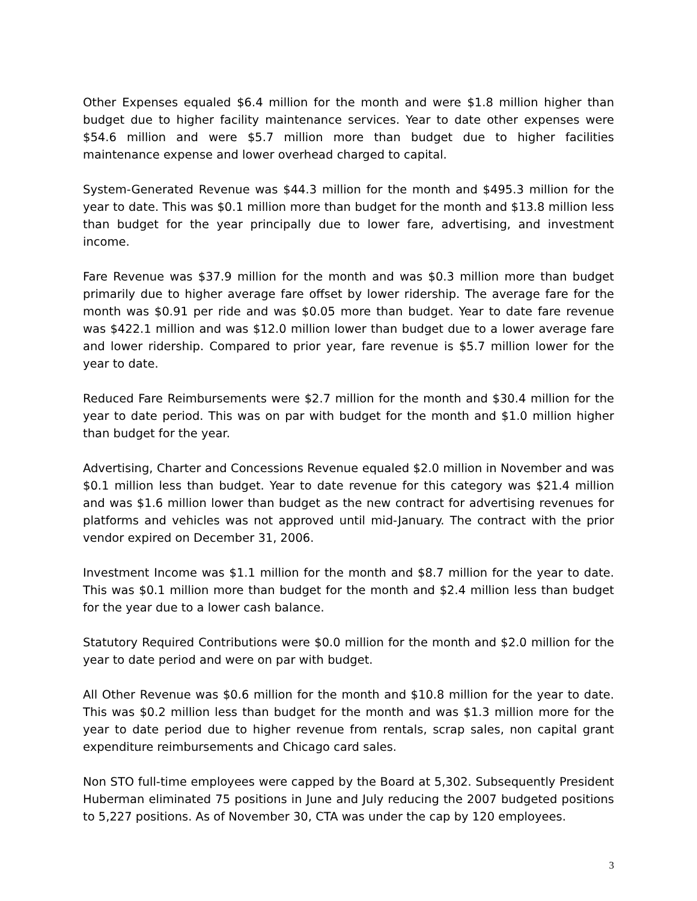Other Expenses equaled $6.4 million for the month and were $1.8 million higher than budget due to higher facility maintenance services. Year to date other expenses were $54.6 million and were $5.7 million more than budget due to higher facilities maintenance expense and lower overhead charged to capital.
System-Generated Revenue was $44.3 million for the month and $495.3 million for the year to date. This was $0.1 million more than budget for the month and $13.8 million less than budget for the year principally due to lower fare, advertising, and investment income.
Fare Revenue was $37.9 million for the month and was $0.3 million more than budget primarily due to higher average fare offset by lower ridership. The average fare for the month was $0.91 per ride and was $0.05 more than budget. Year to date fare revenue was $422.1 million and was $12.0 million lower than budget due to a lower average fare and lower ridership. Compared to prior year, fare revenue is $5.7 million lower for the year to date.
Reduced Fare Reimbursements were $2.7 million for the month and $30.4 million for the year to date period. This was on par with budget for the month and $1.0 million higher than budget for the year.
Advertising, Charter and Concessions Revenue equaled $2.0 million in November and was $0.1 million less than budget. Year to date revenue for this category was $21.4 million and was $1.6 million lower than budget as the new contract for advertising revenues for platforms and vehicles was not approved until mid-January. The contract with the prior vendor expired on December 31, 2006.
Investment Income was $1.1 million for the month and $8.7 million for the year to date. This was $0.1 million more than budget for the month and $2.4 million less than budget for the year due to a lower cash balance.
Statutory Required Contributions were $0.0 million for the month and $2.0 million for the year to date period and were on par with budget.
All Other Revenue was $0.6 million for the month and $10.8 million for the year to date. This was $0.2 million less than budget for the month and was $1.3 million more for the year to date period due to higher revenue from rentals, scrap sales, non capital grant expenditure reimbursements and Chicago card sales.
Non STO full-time employees were capped by the Board at 5,302. Subsequently President Huberman eliminated 75 positions in June and July reducing the 2007 budgeted positions to 5,227 positions. As of November 30, CTA was under the cap by 120 employees.
3